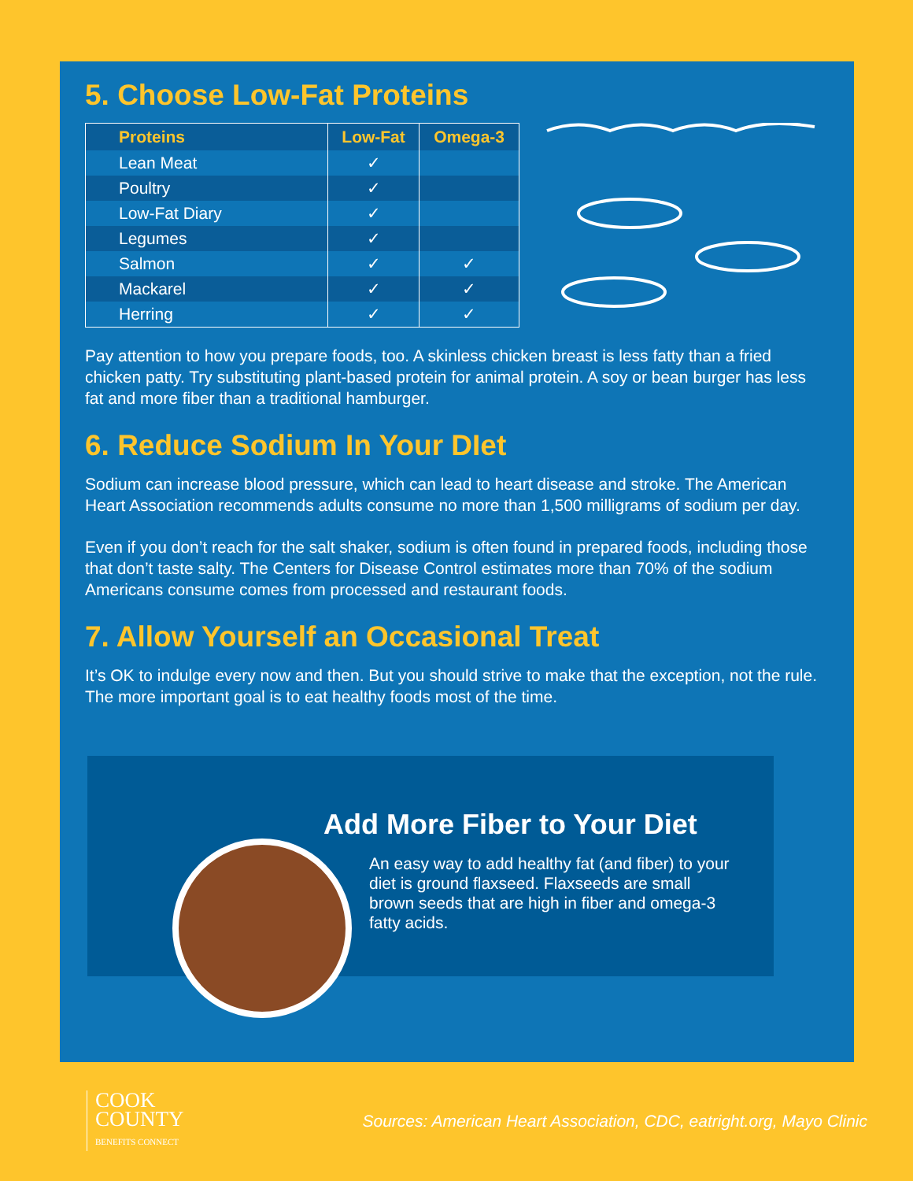5. Choose Low-Fat Proteins
| Proteins | Low-Fat | Omega-3 |
| --- | --- | --- |
| Lean Meat | ✓ | |
| Poultry | ✓ | |
| Low-Fat Diary | ✓ | |
| Legumes | ✓ | |
| Salmon | ✓ | ✓ |
| Mackarel | ✓ | ✓ |
| Herring | ✓ | ✓ |
Pay attention to how you prepare foods, too. A skinless chicken breast is less fatty than a fried chicken patty. Try substituting plant-based protein for animal protein. A soy or bean burger has less fat and more fiber than a traditional hamburger.
6. Reduce Sodium In Your DIet
Sodium can increase blood pressure, which can lead to heart disease and stroke. The American Heart Association recommends adults consume no more than 1,500 milligrams of sodium per day.
Even if you don’t reach for the salt shaker, sodium is often found in prepared foods, including those that don’t taste salty. The Centers for Disease Control estimates more than 70% of the sodium Americans consume comes from processed and restaurant foods.
7. Allow Yourself an Occasional Treat
It’s OK to indulge every now and then. But you should strive to make that the exception, not the rule. The more important goal is to eat healthy foods most of the time.
Add More Fiber to Your Diet
An easy way to add healthy fat (and fiber) to your diet is ground flaxseed. Flaxseeds are small brown seeds that are high in fiber and omega-3 fatty acids.
COOK
COUNTY
BENEFITS CONNECT
Sources: American Heart Association, CDC, eatright.org, Mayo Clinic